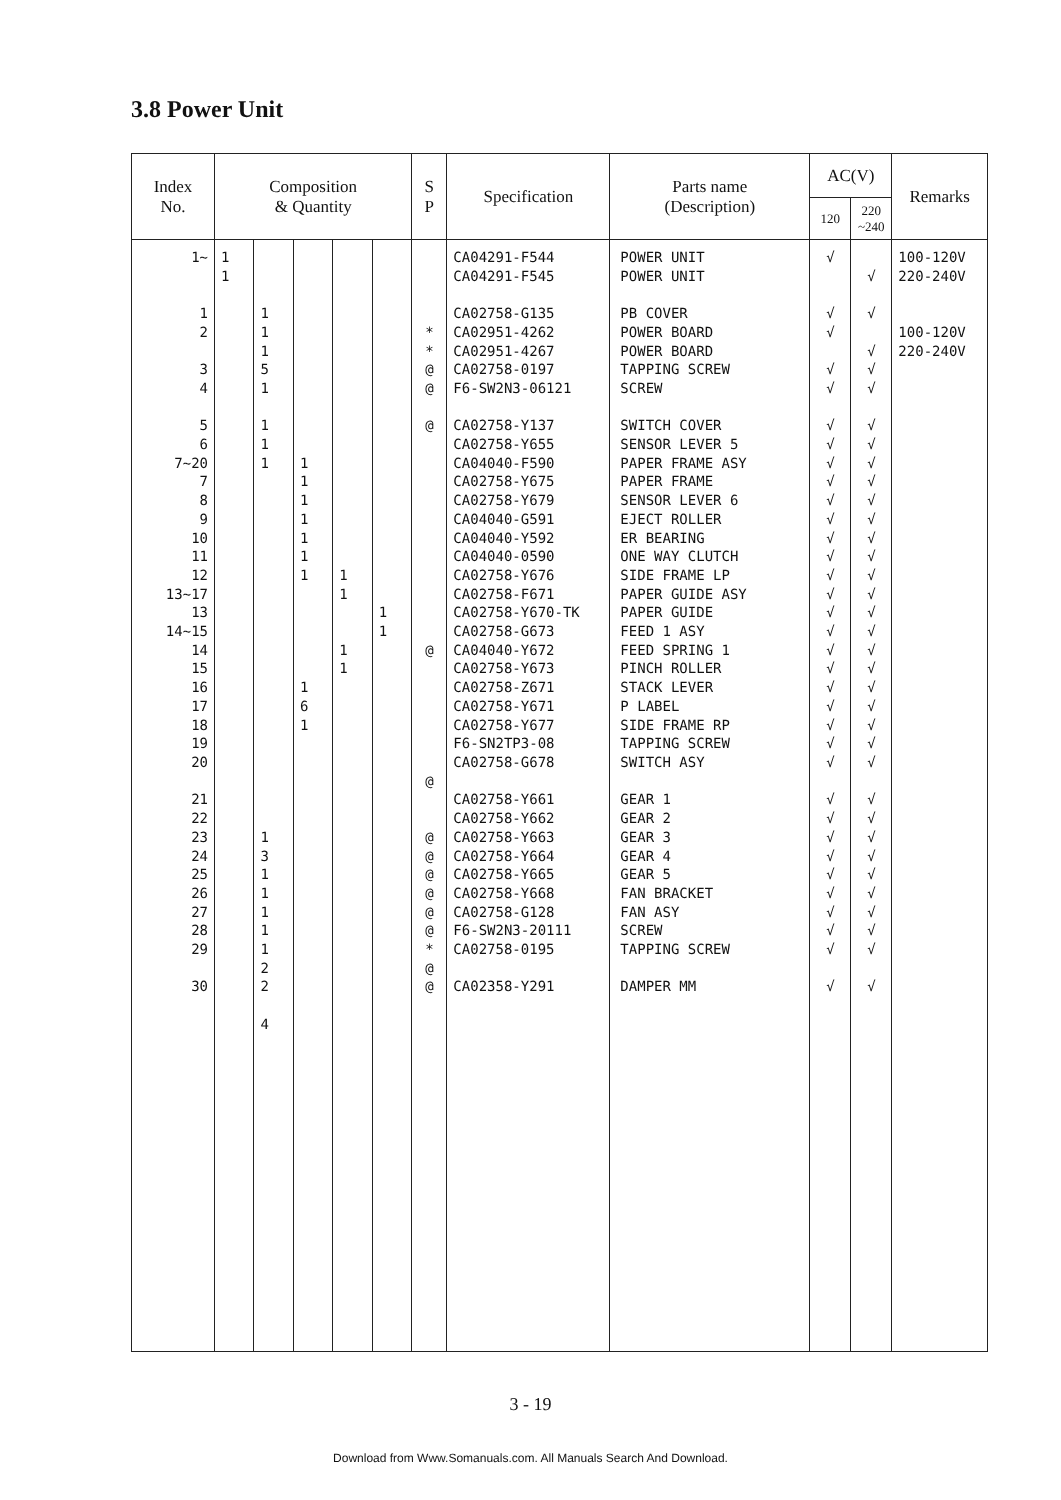3.8 Power Unit
| Index No. | Composition & Quantity | | | | | S P | Specification | Parts name (Description) | AC(V) | | Remarks |
| --- | --- | --- | --- | --- | --- | --- | --- | --- | --- | --- | --- |
| | | | | | | | | | 120 | 220 ~240 | |
| 1~ 1 2 3 4 5 6 7~20 7 8 9 10 11 12 13~17 13 14~15 14 15 16 17 18 19 20 21 22 23 24 25 26 27 28 29 30 | 1 1 | 1 1 1 5 1 1 1 1 1 3 1 1 1 1 1 2 2 4 | 1 1 1 1 1 1 1 1 6 1 | 1 1 1 1 | 1 1 | * * @ @ @ @ @ @ @ @ @ @ @ * @ @ | CA04291-F544 CA04291-F545 CA02758-G135 CA02951-4262 CA02951-4267 CA02758-0197 F6-SW2N3-06121 CA02758-Y137 CA02758-Y655 CA04040-F590 CA02758-Y675 CA02758-Y679 CA04040-G591 CA04040-Y592 CA04040-0590 CA02758-Y676 CA02758-F671 CA02758-Y670-TK CA02758-G673 CA04040-Y672 CA02758-Y673 CA02758-Z671 CA02758-Y671 CA02758-Y677 F6-SN2TP3-08 CA02758-G678 CA02758-Y661 CA02758-Y662 CA02758-Y663 CA02758-Y664 CA02758-Y665 CA02758-Y668 CA02758-G128 F6-SW2N3-20111 CA02758-0195 CA02358-Y291 | POWER UNIT POWER UNIT PB COVER POWER BOARD POWER BOARD TAPPING SCREW SCREW SWITCH COVER SENSOR LEVER 5 PAPER FRAME ASY PAPER FRAME SENSOR LEVER 6 EJECT ROLLER ER BEARING ONE WAY CLUTCH SIDE FRAME LP PAPER GUIDE ASY PAPER GUIDE FEED 1 ASY FEED SPRING 1 PINCH ROLLER STACK LEVER P LABEL SIDE FRAME RP TAPPING SCREW SWITCH ASY GEAR 1 GEAR 2 GEAR 3 GEAR 4 GEAR 5 FAN BRACKET FAN ASY SCREW TAPPING SCREW DAMPER MM | √ √ √ √ √ √ √ √ √ √ √ √ √ √ √ √ √ √ √ √ √ √ √ √ √ √ √ √ √ √ √ √ √ √ | √ √ √ √ √ √ √ √ √ √ √ √ √ √ √ √ √ √ √ √ √ √ √ √ √ √ √ √ √ √ √ √ √ √ | 100-120V 220-240V 100-120V 220-240V |
3 - 19
Download from Www.Somanuals.com. All Manuals Search And Download.